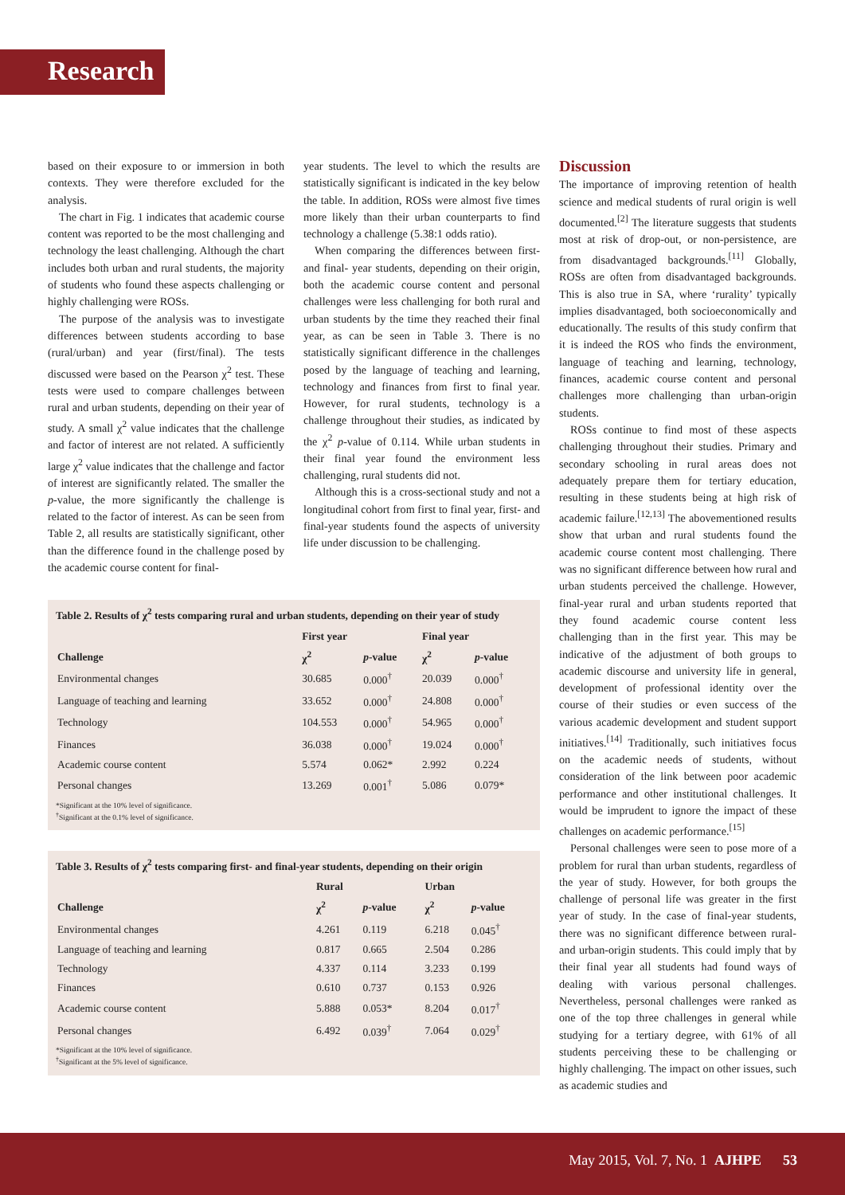Research
based on their exposure to or immersion in both contexts. They were therefore excluded for the analysis.
The chart in Fig. 1 indicates that academic course content was reported to be the most challenging and technology the least challenging. Although the chart includes both urban and rural students, the majority of students who found these aspects challenging or highly challenging were ROSs.
The purpose of the analysis was to investigate differences between students according to base (rural/urban) and year (first/final). The tests discussed were based on the Pearson χ<sup>2</sup> test. These tests were used to compare challenges between rural and urban students, depending on their year of study. A small χ<sup>2</sup> value indicates that the challenge and factor of interest are not related. A sufficiently large χ<sup>2</sup> value indicates that the challenge and factor of interest are significantly related. The smaller the p-value, the more significantly the challenge is related to the factor of interest. As can be seen from Table 2, all results are statistically significant, other than the difference found in the challenge posed by the academic course content for final-
year students. The level to which the results are statistically significant is indicated in the key below the table. In addition, ROSs were almost five times more likely than their urban counterparts to find technology a challenge (5.38:1 odds ratio).
When comparing the differences between first- and final- year students, depending on their origin, both the academic course content and personal challenges were less challenging for both rural and urban students by the time they reached their final year, as can be seen in Table 3. There is no statistically significant difference in the challenges posed by the language of teaching and learning, technology and finances from first to final year. However, for rural students, technology is a challenge throughout their studies, as indicated by the χ<sup>2</sup> p-value of 0.114. While urban students in their final year found the environment less challenging, rural students did not.
Although this is a cross-sectional study and not a longitudinal cohort from first to final year, first- and final-year students found the aspects of university life under discussion to be challenging.
Table 2. Results of χ<sup>2</sup> tests comparing rural and urban students, depending on their year of study
| | First year | | Final year | |
| --- | --- | --- | --- | --- |
| Challenge | χ<sup>2</sup> | p -value | χ<sup>2</sup> | p -value |
| Environmental changes | 30.685 | 0.000<sup>†</sup> | 20.039 | 0.000<sup>†</sup> |
| Language of teaching and learning | 33.652 | 0.000<sup>†</sup> | 24.808 | 0.000<sup>†</sup> |
| Technology | 104.553 | 0.000<sup>†</sup> | 54.965 | 0.000<sup>†</sup> |
| Finances | 36.038 | 0.000<sup>†</sup> | 19.024 | 0.000<sup>†</sup> |
| Academic course content | 5.574 | 0.062* | 2.992 | 0.224 |
| Personal changes | 13.269 | 0.001<sup>†</sup> | 5.086 | 0.079* |
*Significant at the 10% level of significance.
<sup>†</sup> Significant at the 0.1% level of significance.
Table 3. Results of χ<sup>2</sup> tests comparing first- and final-year students, depending on their origin
| | Rural | | Urban | |
| --- | --- | --- | --- | --- |
| Challenge | χ<sup>2</sup> | p -value | χ<sup>2</sup> | p -value |
| Environmental changes | 4.261 | 0.119 | 6.218 | 0.045<sup>†</sup> |
| Language of teaching and learning | 0.817 | 0.665 | 2.504 | 0.286 |
| Technology | 4.337 | 0.114 | 3.233 | 0.199 |
| Finances | 0.610 | 0.737 | 0.153 | 0.926 |
| Academic course content | 5.888 | 0.053* | 8.204 | 0.017<sup>†</sup> |
| Personal changes | 6.492 | 0.039<sup>†</sup> | 7.064 | 0.029<sup>†</sup> |
*Significant at the 10% level of significance.
<sup>†</sup> Significant at the 5% level of significance.
Discussion
The importance of improving retention of health science and medical students of rural origin is well documented.<sup>[2]</sup> The literature suggests that students most at risk of drop-out, or non-persistence, are from disadvantaged backgrounds.<sup>[11]</sup> Globally, ROSs are often from disadvantaged backgrounds. This is also true in SA, where ‘rurality’ typically implies disadvantaged, both socioeconomically and educationally. The results of this study confirm that it is indeed the ROS who finds the environment, language of teaching and learning, technology, finances, academic course content and personal challenges more challenging than urban-origin students.
ROSs continue to find most of these aspects challenging throughout their studies. Primary and secondary schooling in rural areas does not adequately prepare them for tertiary education, resulting in these students being at high risk of academic failure.<sup>[12,13]</sup> The abovementioned results show that urban and rural students found the academic course content most challenging. There was no significant difference between how rural and urban students perceived the challenge. However, final-year rural and urban students reported that they found academic course content less challenging than in the first year. This may be indicative of the adjustment of both groups to academic discourse and university life in general, development of professional identity over the course of their studies or even success of the various academic development and student support initiatives.<sup>[14]</sup> Traditionally, such initiatives focus on the academic needs of students, without consideration of the link between poor academic performance and other institutional challenges. It would be imprudent to ignore the impact of these challenges on academic performance.<sup>[15]</sup>
Personal challenges were seen to pose more of a problem for rural than urban students, regardless of the year of study. However, for both groups the challenge of personal life was greater in the first year of study. In the case of final-year students, there was no significant difference between rural- and urban-origin students. This could imply that by their final year all students had found ways of dealing with various personal challenges. Nevertheless, personal challenges were ranked as one of the top three challenges in general while studying for a tertiary degree, with 61% of all students perceiving these to be challenging or highly challenging. The impact on other issues, such as academic studies and
May 2015, Vol. 7, No. 1 AJHPE 53